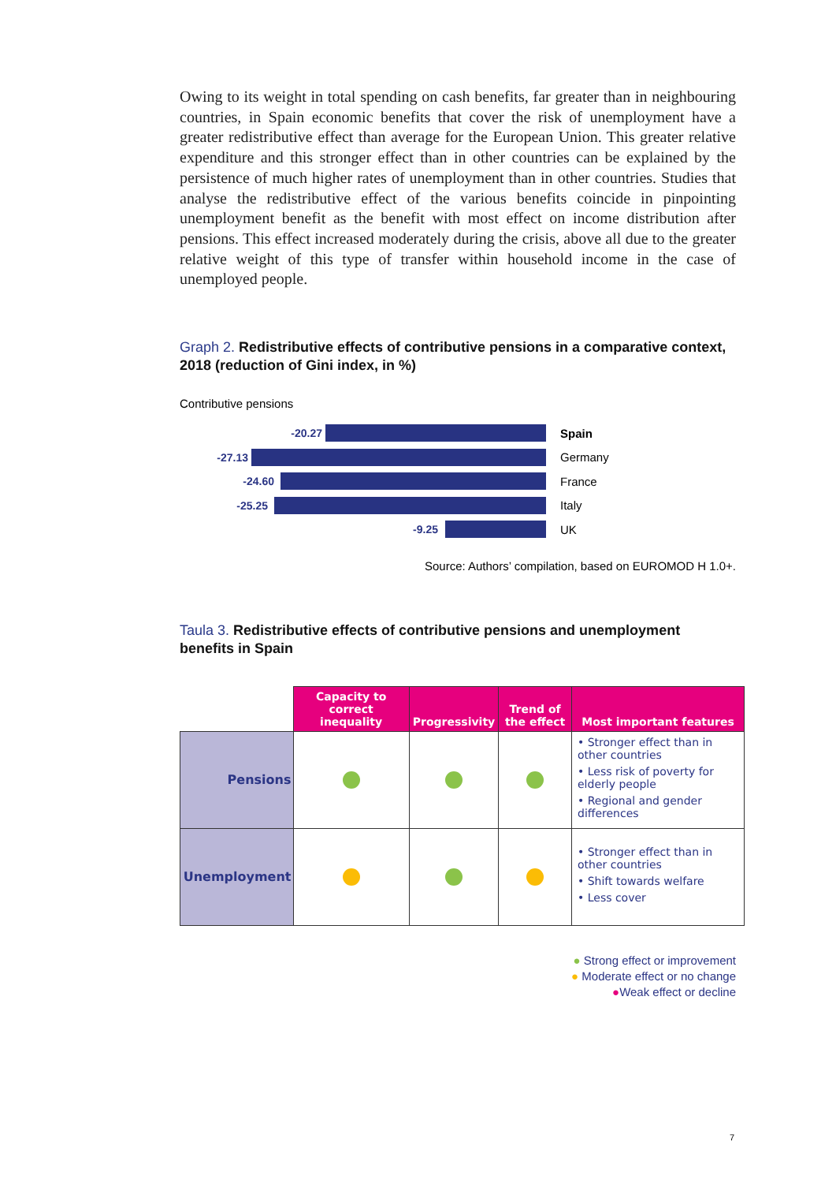Owing to its weight in total spending on cash benefits, far greater than in neighbouring countries, in Spain economic benefits that cover the risk of unemployment have a greater redistributive effect than average for the European Union. This greater relative expenditure and this stronger effect than in other countries can be explained by the persistence of much higher rates of unemployment than in other countries. Studies that analyse the redistributive effect of the various benefits coincide in pinpointing unemployment benefit as the benefit with most effect on income distribution after pensions. This effect increased moderately during the crisis, above all due to the greater relative weight of this type of transfer within household income in the case of unemployed people.
Graph 2. Redistributive effects of contributive pensions in a comparative context, 2018 (reduction of Gini index, in %)
Contributive pensions
-20.27 Spain
-27.13 Germany
-24.60 France
-25.25 Italy
-9.25 UK
Source: Authors’ compilation, based on EUROMOD H 1.0+.
Taula 3. Redistributive effects of contributive pensions and unemployment benefits in Spain
| | Capacity to correct inequality | Progressivity | Trend of the effect | Most important features |
| --- | --- | --- | --- | --- |
| Pensions | | | | • Stronger effect than in other countries • Less risk of poverty for elderly people • Regional and gender differences |
| Unemployment | | | | • Stronger effect than in other countries • Shift towards welfare • Less cover |
● Strong effect or improvement
● Moderate effect or no change
●Weak effect or decline
7